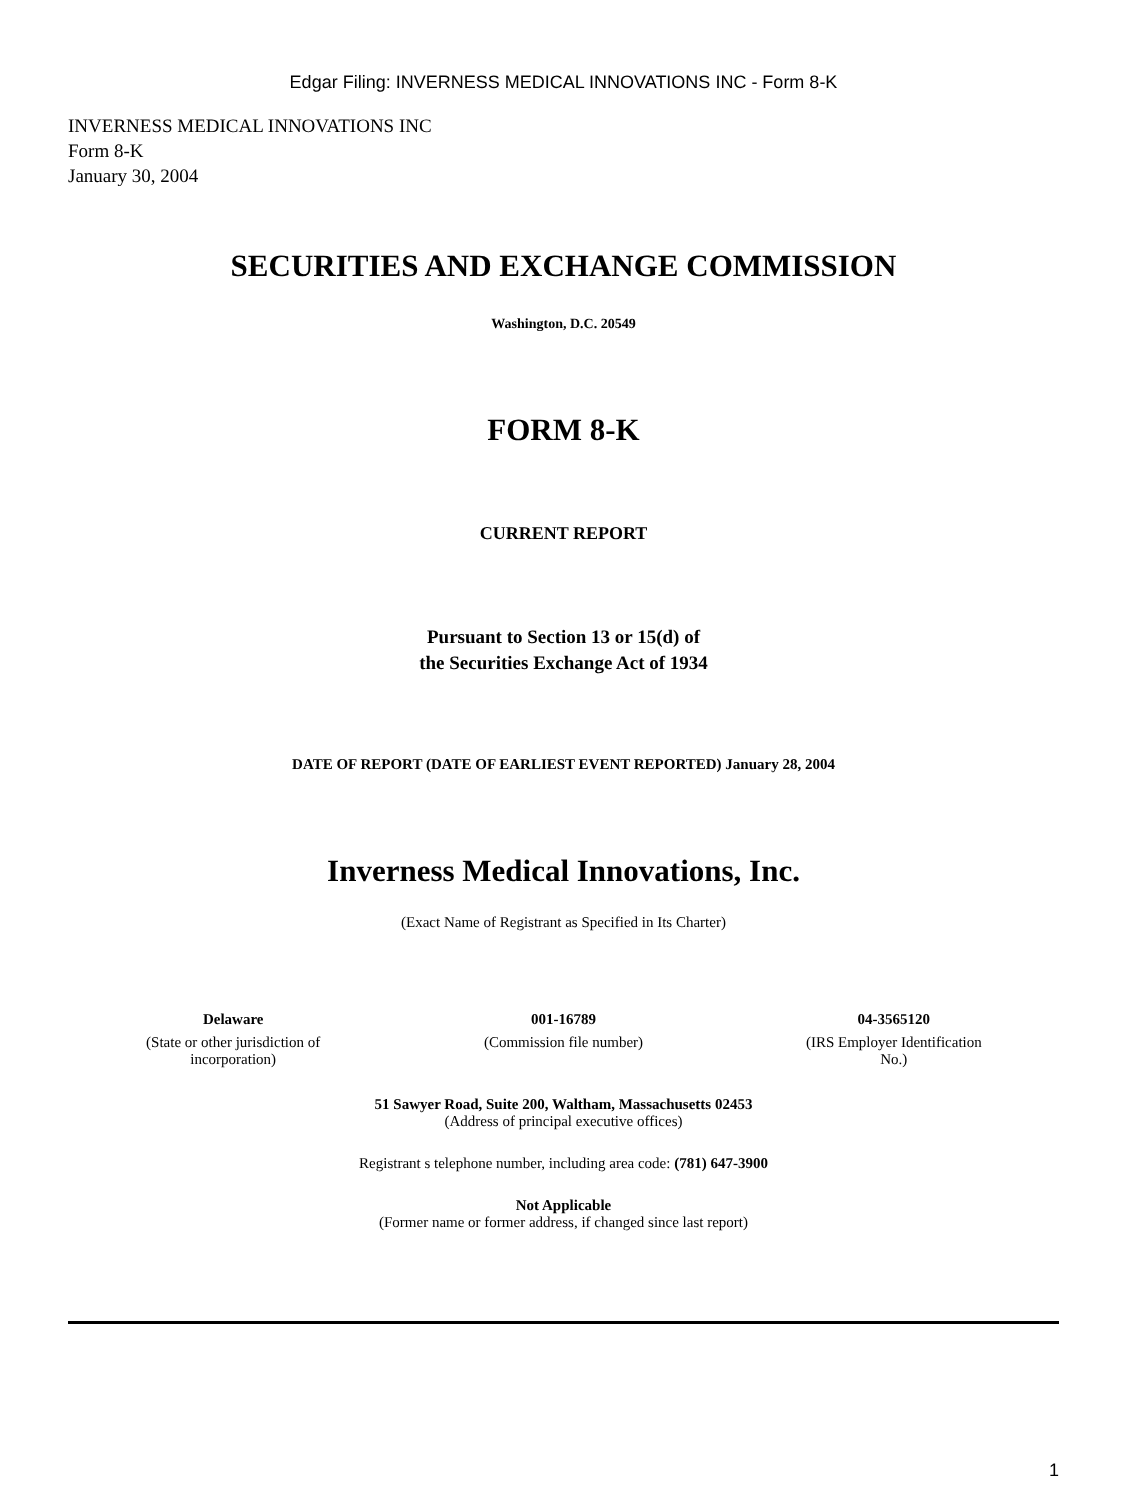Edgar Filing: INVERNESS MEDICAL INNOVATIONS INC - Form 8-K
INVERNESS MEDICAL INNOVATIONS INC
Form 8-K
January 30, 2004
SECURITIES AND EXCHANGE COMMISSION
Washington, D.C. 20549
FORM 8-K
CURRENT REPORT
Pursuant to Section 13 or 15(d) of
the Securities Exchange Act of 1934
DATE OF REPORT (DATE OF EARLIEST EVENT REPORTED) January 28, 2004
Inverness Medical Innovations, Inc.
(Exact Name of Registrant as Specified in Its Charter)
| Delaware | 001-16789 | 04-3565120 |
| (State or other jurisdiction of incorporation) | (Commission file number) | (IRS Employer Identification No.) |
51 Sawyer Road, Suite 200, Waltham, Massachusetts 02453
(Address of principal executive offices)
Registrant s telephone number, including area code: (781) 647-3900
Not Applicable
(Former name or former address, if changed since last report)
1